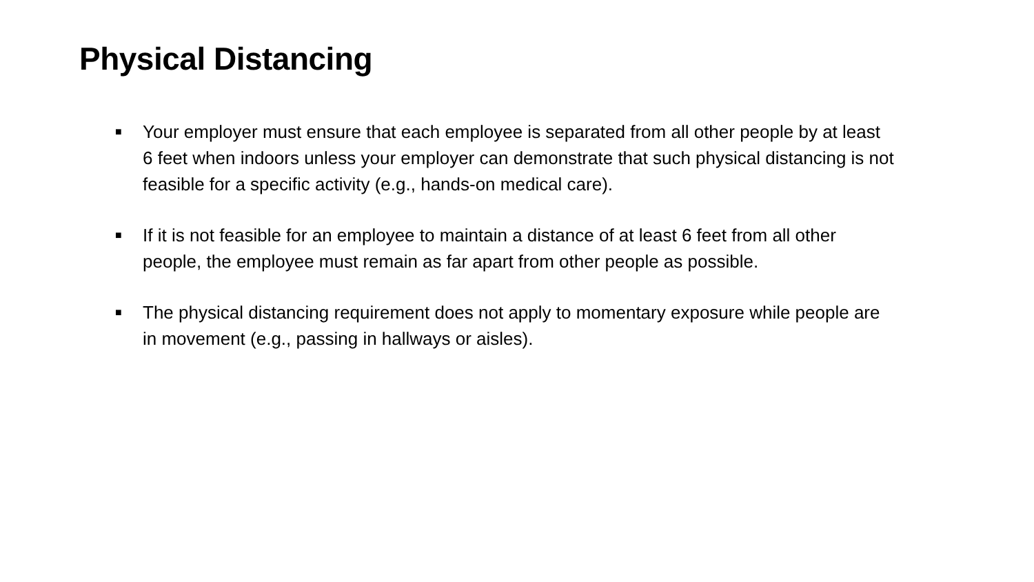Physical Distancing
■ Your employer must ensure that each employee is separated from all other people by at least 6 feet when indoors unless your employer can demonstrate that such physical distancing is not feasible for a specific activity (e.g., hands-on medical care).
■ If it is not feasible for an employee to maintain a distance of at least 6 feet from all other people, the employee must remain as far apart from other people as possible.
■ The physical distancing requirement does not apply to momentary exposure while people are in movement (e.g., passing in hallways or aisles).